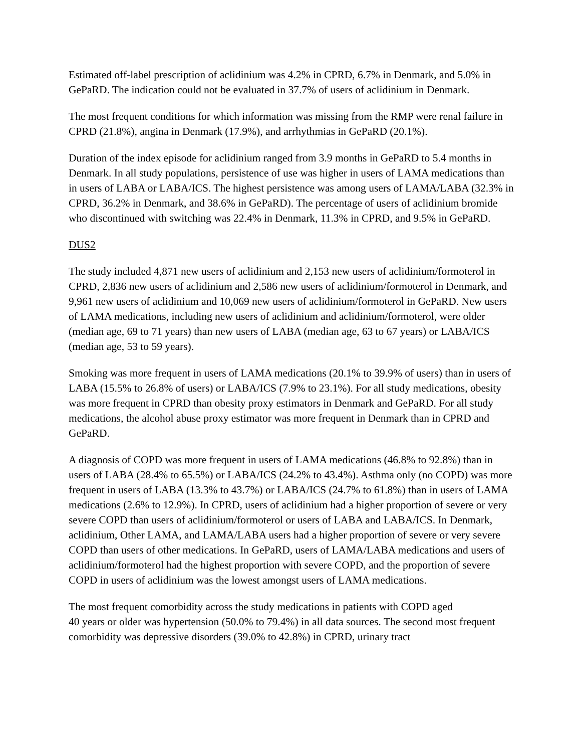Estimated off-label prescription of aclidinium was 4.2% in CPRD, 6.7% in Denmark, and 5.0% in GePaRD. The indication could not be evaluated in 37.7% of users of aclidinium in Denmark.
The most frequent conditions for which information was missing from the RMP were renal failure in CPRD (21.8%), angina in Denmark (17.9%), and arrhythmias in GePaRD (20.1%).
Duration of the index episode for aclidinium ranged from 3.9 months in GePaRD to 5.4 months in Denmark. In all study populations, persistence of use was higher in users of LAMA medications than in users of LABA or LABA/ICS. The highest persistence was among users of LAMA/LABA (32.3% in CPRD, 36.2% in Denmark, and 38.6% in GePaRD). The percentage of users of aclidinium bromide who discontinued with switching was 22.4% in Denmark, 11.3% in CPRD, and 9.5% in GePaRD.
DUS2
The study included 4,871 new users of aclidinium and 2,153 new users of aclidinium/formoterol in CPRD, 2,836 new users of aclidinium and 2,586 new users of aclidinium/formoterol in Denmark, and 9,961 new users of aclidinium and 10,069 new users of aclidinium/formoterol in GePaRD. New users of LAMA medications, including new users of aclidinium and aclidinium/formoterol, were older (median age, 69 to 71 years) than new users of LABA (median age, 63 to 67 years) or LABA/ICS (median age, 53 to 59 years).
Smoking was more frequent in users of LAMA medications (20.1% to 39.9% of users) than in users of LABA (15.5% to 26.8% of users) or LABA/ICS (7.9% to 23.1%). For all study medications, obesity was more frequent in CPRD than obesity proxy estimators in Denmark and GePaRD. For all study medications, the alcohol abuse proxy estimator was more frequent in Denmark than in CPRD and GePaRD.
A diagnosis of COPD was more frequent in users of LAMA medications (46.8% to 92.8%) than in users of LABA (28.4% to 65.5%) or LABA/ICS (24.2% to 43.4%). Asthma only (no COPD) was more frequent in users of LABA (13.3% to 43.7%) or LABA/ICS (24.7% to 61.8%) than in users of LAMA medications (2.6% to 12.9%). In CPRD, users of aclidinium had a higher proportion of severe or very severe COPD than users of aclidinium/formoterol or users of LABA and LABA/ICS. In Denmark, aclidinium, Other LAMA, and LAMA/LABA users had a higher proportion of severe or very severe COPD than users of other medications. In GePaRD, users of LAMA/LABA medications and users of aclidinium/formoterol had the highest proportion with severe COPD, and the proportion of severe COPD in users of aclidinium was the lowest amongst users of LAMA medications.
The most frequent comorbidity across the study medications in patients with COPD aged
40 years or older was hypertension (50.0% to 79.4%) in all data sources. The second most frequent comorbidity was depressive disorders (39.0% to 42.8%) in CPRD, urinary tract